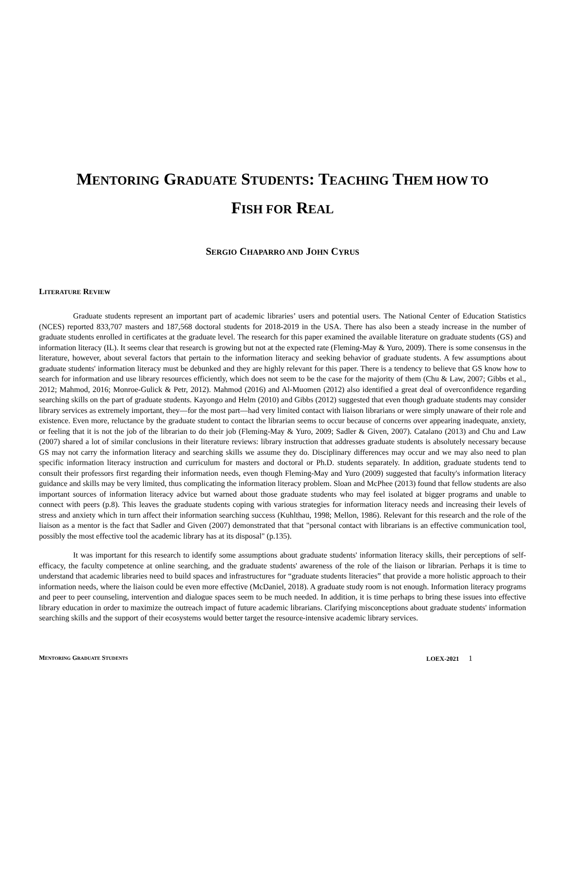MENTORING GRADUATE STUDENTS: TEACHING THEM HOW TO
FISH FOR REAL
SERGIO CHAPARRO AND JOHN CYRUS
LITERATURE REVIEW
Graduate students represent an important part of academic libraries’ users and potential users. The National Center of Education Statistics (NCES) reported 833,707 masters and 187,568 doctoral students for 2018-2019 in the USA. There has also been a steady increase in the number of graduate students enrolled in certificates at the graduate level. The research for this paper examined the available literature on graduate students (GS) and information literacy (IL). It seems clear that research is growing but not at the expected rate (Fleming-May & Yuro, 2009). There is some consensus in the literature, however, about several factors that pertain to the information literacy and seeking behavior of graduate students. A few assumptions about graduate students' information literacy must be debunked and they are highly relevant for this paper. There is a tendency to believe that GS know how to search for information and use library resources efficiently, which does not seem to be the case for the majority of them (Chu & Law, 2007; Gibbs et al., 2012; Mahmod, 2016; Monroe-Gulick & Petr, 2012). Mahmod (2016) and Al-Muomen (2012) also identified a great deal of overconfidence regarding searching skills on the part of graduate students. Kayongo and Helm (2010) and Gibbs (2012) suggested that even though graduate students may consider library services as extremely important, they—for the most part—had very limited contact with liaison librarians or were simply unaware of their role and existence. Even more, reluctance by the graduate student to contact the librarian seems to occur because of concerns over appearing inadequate, anxiety, or feeling that it is not the job of the librarian to do their job (Fleming-May & Yuro, 2009; Sadler & Given, 2007). Catalano (2013) and Chu and Law (2007) shared a lot of similar conclusions in their literature reviews: library instruction that addresses graduate students is absolutely necessary because GS may not carry the information literacy and searching skills we assume they do. Disciplinary differences may occur and we may also need to plan specific information literacy instruction and curriculum for masters and doctoral or Ph.D. students separately. In addition, graduate students tend to consult their professors first regarding their information needs, even though Fleming-May and Yuro (2009) suggested that faculty's information literacy guidance and skills may be very limited, thus complicating the information literacy problem. Sloan and McPhee (2013) found that fellow students are also important sources of information literacy advice but warned about those graduate students who may feel isolated at bigger programs and unable to connect with peers (p.8). This leaves the graduate students coping with various strategies for information literacy needs and increasing their levels of stress and anxiety which in turn affect their information searching success (Kuhlthau, 1998; Mellon, 1986). Relevant for this research and the role of the liaison as a mentor is the fact that Sadler and Given (2007) demonstrated that that "personal contact with librarians is an effective communication tool, possibly the most effective tool the academic library has at its disposal" (p.135).
It was important for this research to identify some assumptions about graduate students' information literacy skills, their perceptions of self-efficacy, the faculty competence at online searching, and the graduate students' awareness of the role of the liaison or librarian. Perhaps it is time to understand that academic libraries need to build spaces and infrastructures for “graduate students literacies” that provide a more holistic approach to their information needs, where the liaison could be even more effective (McDaniel, 2018). A graduate study room is not enough. Information literacy programs and peer to peer counseling, intervention and dialogue spaces seem to be much needed. In addition, it is time perhaps to bring these issues into effective library education in order to maximize the outreach impact of future academic librarians. Clarifying misconceptions about graduate students' information searching skills and the support of their ecosystems would better target the resource-intensive academic library services.
MENTORING GRADUATE STUDENTS LOEX-2021 1